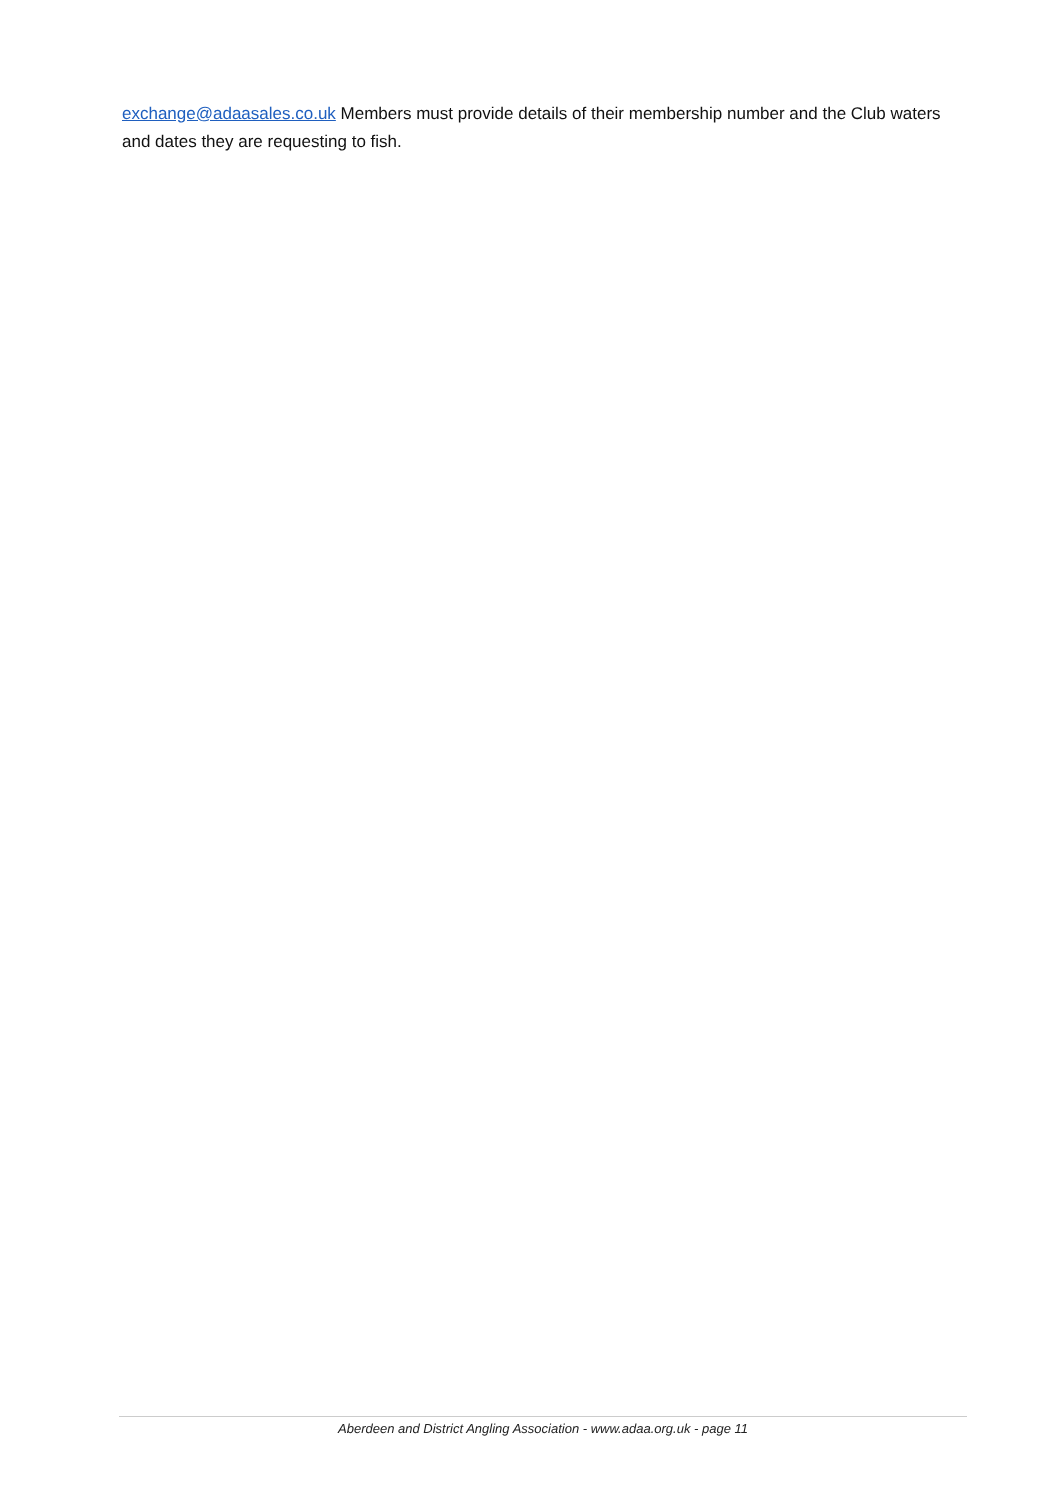exchange@adaasales.co.uk Members must provide details of their membership number and the Club waters and dates they are requesting to fish.
Aberdeen and District Angling Association - www.adaa.org.uk - page 11